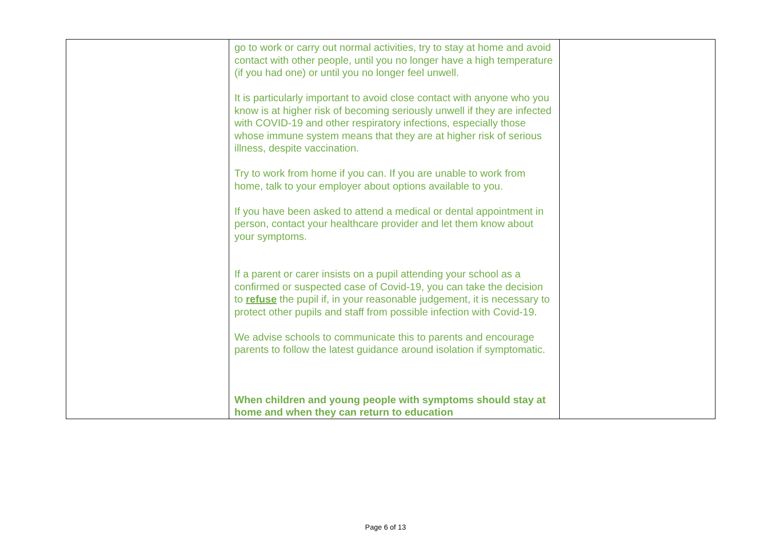| | go to work or carry out normal activities, try to stay at home and avoid contact with other people, until you no longer have a high temperature (if you had one) or until you no longer feel unwell. It is particularly important to avoid close contact with anyone who you know is at higher risk of becoming seriously unwell if they are infected with COVID-19 and other respiratory infections, especially those whose immune system means that they are at higher risk of serious illness, despite vaccination. Try to work from home if you can. If you are unable to work from home, talk to your employer about options available to you. If you have been asked to attend a medical or dental appointment in person, contact your healthcare provider and let them know about your symptoms. If a parent or carer insists on a pupil attending your school as a confirmed or suspected case of Covid-19, you can take the decision to refuse the pupil if, in your reasonable judgement, it is necessary to protect other pupils and staff from possible infection with Covid-19. We advise schools to communicate this to parents and encourage parents to follow the latest guidance around isolation if symptomatic. When children and young people with symptoms should stay at home and when they can return to education | |
Page 6 of 13